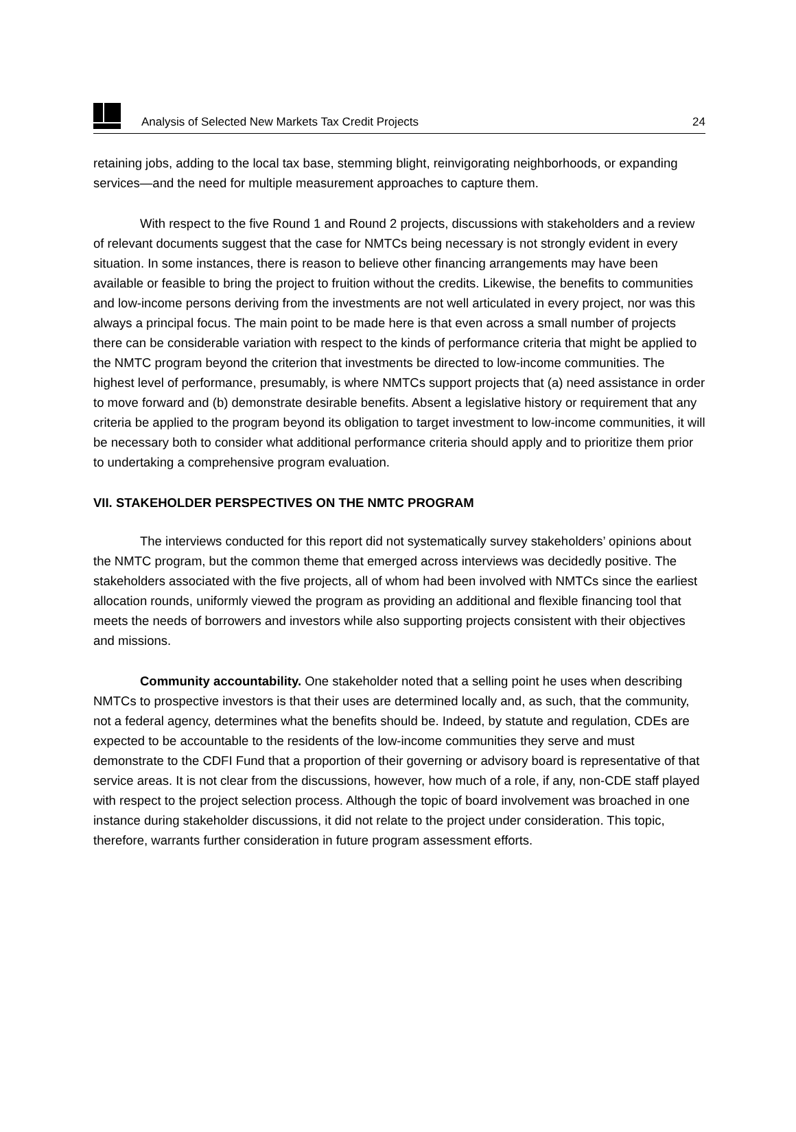Analysis of Selected New Markets Tax Credit Projects 24
retaining jobs, adding to the local tax base, stemming blight, reinvigorating neighborhoods, or expanding services—and the need for multiple measurement approaches to capture them.
With respect to the five Round 1 and Round 2 projects, discussions with stakeholders and a review of relevant documents suggest that the case for NMTCs being necessary is not strongly evident in every situation. In some instances, there is reason to believe other financing arrangements may have been available or feasible to bring the project to fruition without the credits. Likewise, the benefits to communities and low-income persons deriving from the investments are not well articulated in every project, nor was this always a principal focus. The main point to be made here is that even across a small number of projects there can be considerable variation with respect to the kinds of performance criteria that might be applied to the NMTC program beyond the criterion that investments be directed to low-income communities. The highest level of performance, presumably, is where NMTCs support projects that (a) need assistance in order to move forward and (b) demonstrate desirable benefits. Absent a legislative history or requirement that any criteria be applied to the program beyond its obligation to target investment to low-income communities, it will be necessary both to consider what additional performance criteria should apply and to prioritize them prior to undertaking a comprehensive program evaluation.
VII. STAKEHOLDER PERSPECTIVES ON THE NMTC PROGRAM
The interviews conducted for this report did not systematically survey stakeholders’ opinions about the NMTC program, but the common theme that emerged across interviews was decidedly positive. The stakeholders associated with the five projects, all of whom had been involved with NMTCs since the earliest allocation rounds, uniformly viewed the program as providing an additional and flexible financing tool that meets the needs of borrowers and investors while also supporting projects consistent with their objectives and missions.
Community accountability. One stakeholder noted that a selling point he uses when describing NMTCs to prospective investors is that their uses are determined locally and, as such, that the community, not a federal agency, determines what the benefits should be. Indeed, by statute and regulation, CDEs are expected to be accountable to the residents of the low-income communities they serve and must demonstrate to the CDFI Fund that a proportion of their governing or advisory board is representative of that service areas. It is not clear from the discussions, however, how much of a role, if any, non-CDE staff played with respect to the project selection process. Although the topic of board involvement was broached in one instance during stakeholder discussions, it did not relate to the project under consideration. This topic, therefore, warrants further consideration in future program assessment efforts.